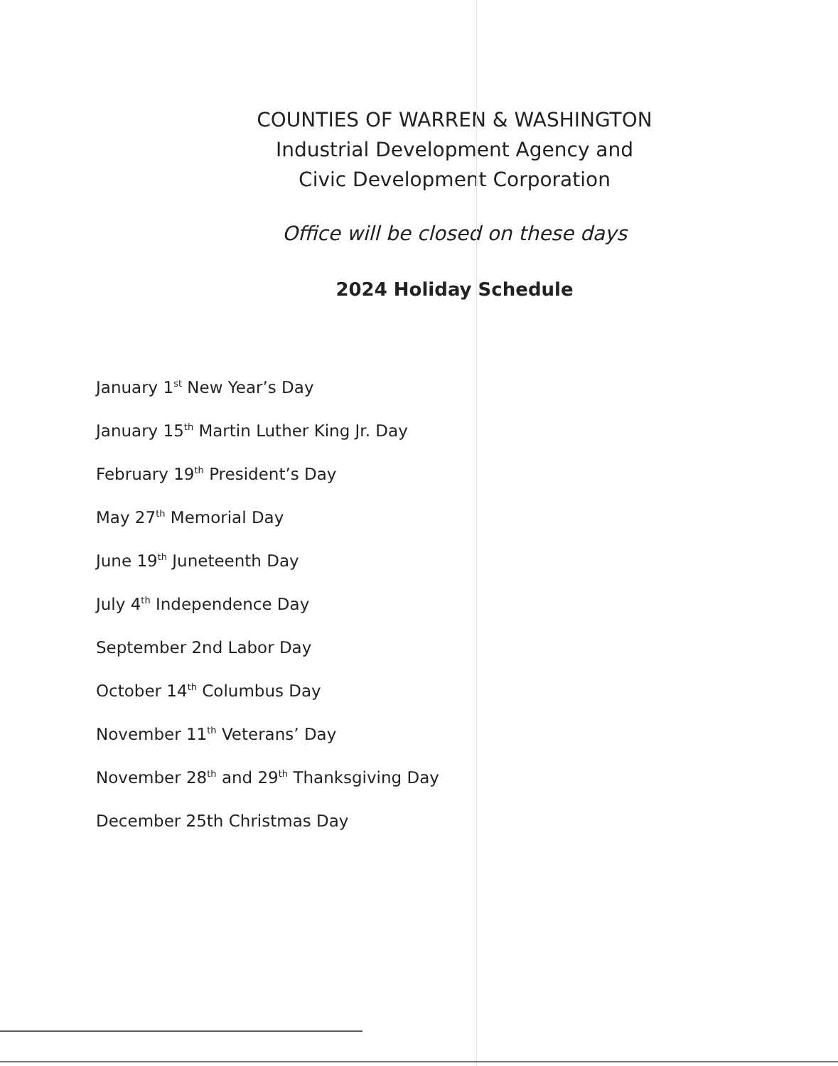COUNTIES OF WARREN & WASHINGTON
Industrial Development Agency and
Civic Development Corporation
Office will be closed on these days
2024 Holiday Schedule
January 1<sup>st</sup> New Year’s Day
January 15<sup>th</sup> Martin Luther King Jr. Day
February 19<sup>th</sup> President’s Day
May 27<sup>th</sup> Memorial Day
June 19<sup>th</sup> Juneteenth Day
July 4<sup>th</sup> Independence Day
September 2nd Labor Day
October 14<sup>th</sup> Columbus Day
November 11<sup>th</sup> Veterans’ Day
November 28<sup>th</sup> and 29<sup>th</sup> Thanksgiving Day
December 25th Christmas Day